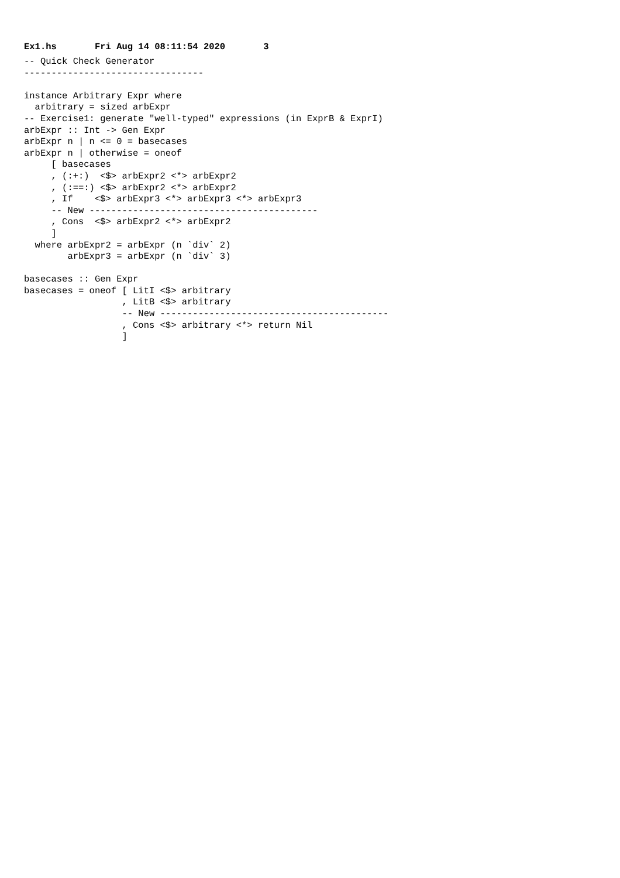Ex1.hs Fri Aug 14 08:11:54 2020 3
-- Quick Check Generator
---------------------------------

instance Arbitrary Expr where
  arbitrary = sized arbExpr
-- Exercise1: generate "well-typed" expressions (in ExprB & ExprI)
arbExpr :: Int -> Gen Expr
arbExpr n | n <= 0 = basecases
arbExpr n | otherwise = oneof
     [ basecases
     , (:+:)  <$> arbExpr2 <*> arbExpr2
     , (:==:) <$> arbExpr2 <*> arbExpr2
     , If    <$> arbExpr3 <*> arbExpr3 <*> arbExpr3
     -- New ------------------------------------------
     , Cons  <$> arbExpr2 <*> arbExpr2
     ]
  where arbExpr2 = arbExpr (n `div` 2)
        arbExpr3 = arbExpr (n `div` 3)

basecases :: Gen Expr
basecases = oneof [ LitI <$> arbitrary
                  , LitB <$> arbitrary
                  -- New ------------------------------------------
                  , Cons <$> arbitrary <*> return Nil
                  ]